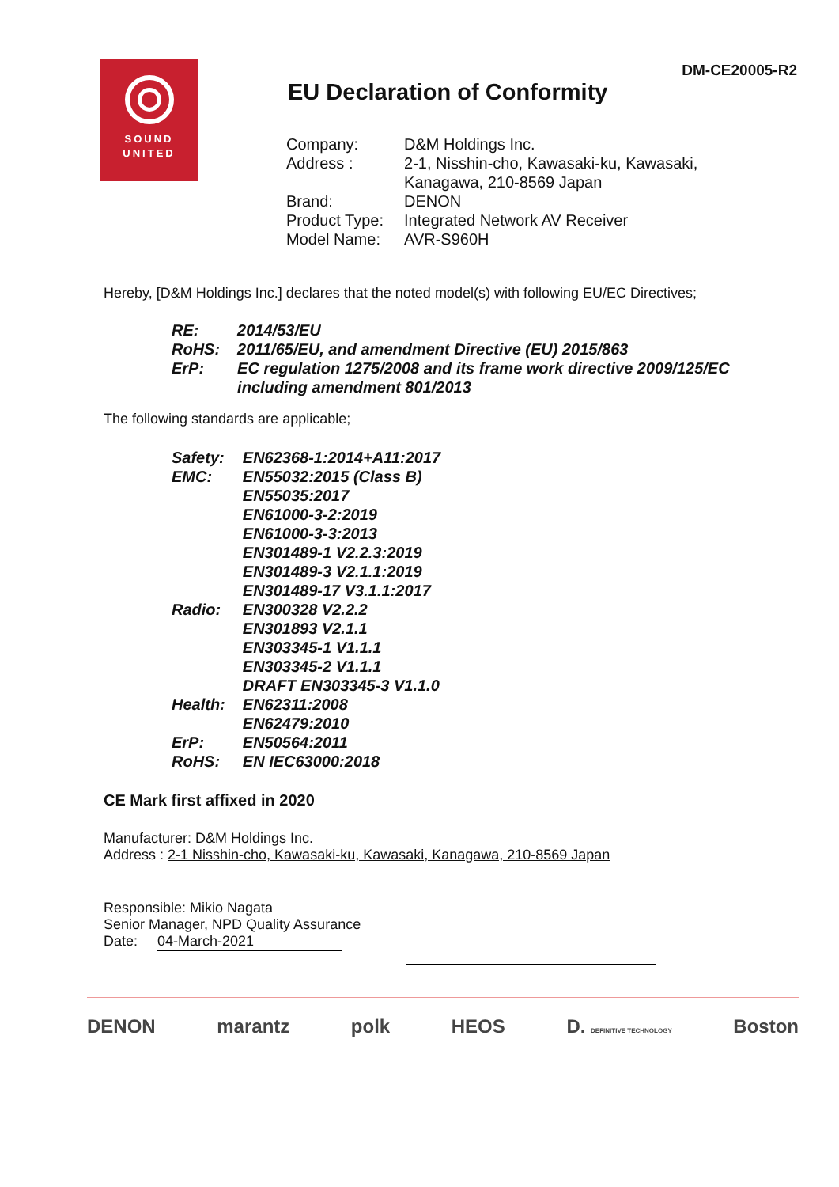DM-CE20005-R2
SOUND
UNITED
EU Declaration of Conformity
| Company: | D&M Holdings Inc. |
| Address : | 2-1, Nisshin-cho, Kawasaki-ku, Kawasaki, Kanagawa, 210-8569 Japan |
| Brand: | DENON |
| Product Type: | Integrated Network AV Receiver |
| Model Name: | AVR-S960H |
Hereby, [D&M Holdings Inc.] declares that the noted model(s) with following EU/EC Directives;
| RE: | 2014/53/EU |
| RoHS: | 2011/65/EU, and amendment Directive (EU) 2015/863 |
| ErP: | EC regulation 1275/2008 and its frame work directive 2009/125/EC including amendment 801/2013 |
The following standards are applicable;
| Safety: | EN62368-1:2014+A11:2017 |
| EMC: | EN55032:2015 (Class B) EN55035:2017 EN61000-3-2:2019 EN61000-3-3:2013 EN301489-1 V2.2.3:2019 EN301489-3 V2.1.1:2019 EN301489-17 V3.1.1:2017 |
| Radio: | EN300328 V2.2.2 EN301893 V2.1.1 EN303345-1 V1.1.1 EN303345-2 V1.1.1 DRAFT EN303345-3 V1.1.0 |
| Health: | EN62311:2008 EN62479:2010 |
| ErP: | EN50564:2011 |
| RoHS: | EN IEC63000:2018 |
CE Mark first affixed in 2020
Manufacturer: D&M Holdings Inc.
Address : 2-1 Nisshin-cho, Kawasaki-ku, Kawasaki, Kanagawa, 210-8569 Japan
Responsible: Mikio Nagata
Senior Manager, NPD Quality Assurance
Date: 04-March-2021
DENON marantz polk HEOS D. DEFINITIVE TECHNOLOGY Boston